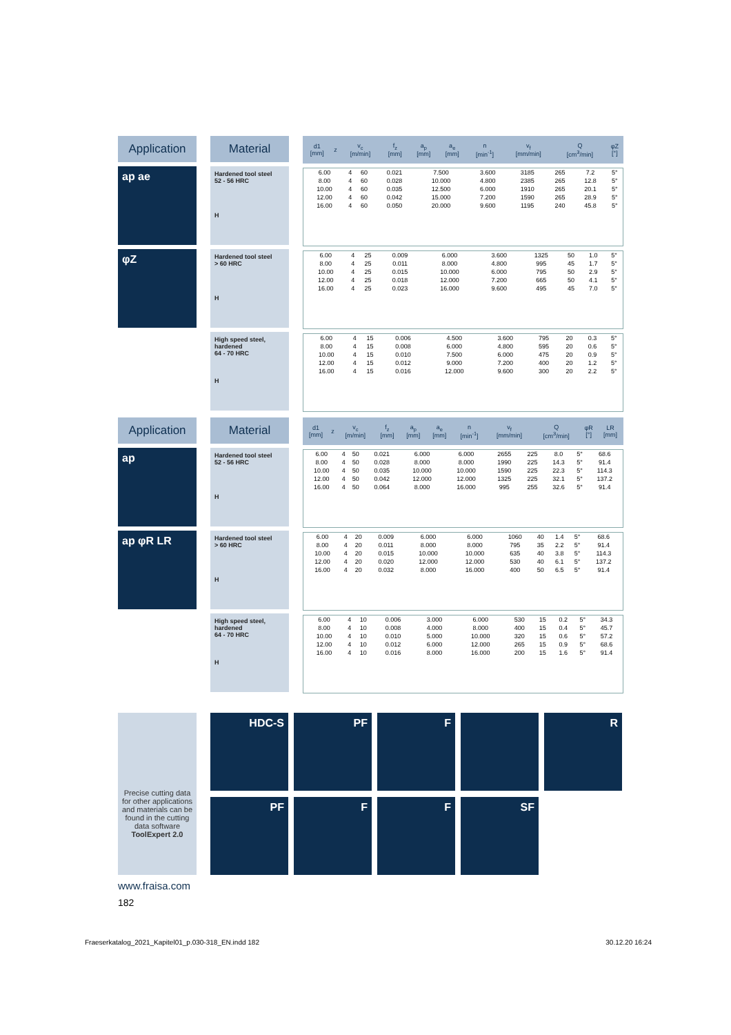Application
ap ae
φZ
Material
Hardened tool steel
52 - 56 HRC
H
Hardened tool steel
> 60 HRC
H
High speed steel, hardened
64 - 70 HRC
H
| d1 [mm] | z | v<sub>c</sub> [m/min] | f<sub>z</sub> [mm] | a<sub>p</sub> [mm] | a<sub>e</sub> [mm] | n [min<sup>-1</sup>] | v<sub>f</sub> [mm/min] | Q [cm<sup>3</sup>/min] | φZ [°] |
| --- | --- | --- | --- | --- | --- | --- | --- | --- | --- |
| 6.00 | 4 | 60 | 0.021 | 7.500 | 3.600 | 3185 | 265 | 7.2 | 5° |
| 8.00 | 4 | 60 | 0.028 | 10.000 | 4.800 | 2385 | 265 | 12.8 | 5° |
| 10.00 | 4 | 60 | 0.035 | 12.500 | 6.000 | 1910 | 265 | 20.1 | 5° |
| 12.00 | 4 | 60 | 0.042 | 15.000 | 7.200 | 1590 | 265 | 28.9 | 5° |
| 16.00 | 4 | 60 | 0.050 | 20.000 | 9.600 | 1195 | 240 | 45.8 | 5° |
| 6.00 | 4 | 25 | 0.009 | 6.000 | 3.600 | 1325 | 50 | 1.0 | 5° |
| 8.00 | 4 | 25 | 0.011 | 8.000 | 4.800 | 995 | 45 | 1.7 | 5° |
| 10.00 | 4 | 25 | 0.015 | 10.000 | 6.000 | 795 | 50 | 2.9 | 5° |
| 12.00 | 4 | 25 | 0.018 | 12.000 | 7.200 | 665 | 50 | 4.1 | 5° |
| 16.00 | 4 | 25 | 0.023 | 16.000 | 9.600 | 495 | 45 | 7.0 | 5° |
| 6.00 | 4 | 15 | 0.006 | 4.500 | 3.600 | 795 | 20 | 0.3 | 5° |
| 8.00 | 4 | 15 | 0.008 | 6.000 | 4.800 | 595 | 20 | 0.6 | 5° |
| 10.00 | 4 | 15 | 0.010 | 7.500 | 6.000 | 475 | 20 | 0.9 | 5° |
| 12.00 | 4 | 15 | 0.012 | 9.000 | 7.200 | 400 | 20 | 1.2 | 5° |
| 16.00 | 4 | 15 | 0.016 | 12.000 | 9.600 | 300 | 20 | 2.2 | 5° |
Application
ap
ap φR LR
Material
Hardened tool steel
52 - 56 HRC
H
Hardened tool steel
> 60 HRC
H
High speed steel, hardened
64 - 70 HRC
H
| d1 [mm] | z | v<sub>c</sub> [m/min] | f<sub>z</sub> [mm] | a<sub>p</sub> [mm] | a<sub>e</sub> [mm] | n [min<sup>-1</sup>] | v<sub>f</sub> [mm/min] | Q [cm<sup>3</sup>/min] | φR [°] | LR [mm] |
| --- | --- | --- | --- | --- | --- | --- | --- | --- | --- | --- |
| 6.00 | 4 | 50 | 0.021 | 6.000 | 6.000 | 2655 | 225 | 8.0 | 5° | 68.6 |
| 8.00 | 4 | 50 | 0.028 | 8.000 | 8.000 | 1990 | 225 | 14.3 | 5° | 91.4 |
| 10.00 | 4 | 50 | 0.035 | 10.000 | 10.000 | 1590 | 225 | 22.3 | 5° | 114.3 |
| 12.00 | 4 | 50 | 0.042 | 12.000 | 12.000 | 1325 | 225 | 32.1 | 5° | 137.2 |
| 16.00 | 4 | 50 | 0.064 | 8.000 | 16.000 | 995 | 255 | 32.6 | 5° | 91.4 |
| 6.00 | 4 | 20 | 0.009 | 6.000 | 6.000 | 1060 | 40 | 1.4 | 5° | 68.6 |
| 8.00 | 4 | 20 | 0.011 | 8.000 | 8.000 | 795 | 35 | 2.2 | 5° | 91.4 |
| 10.00 | 4 | 20 | 0.015 | 10.000 | 10.000 | 635 | 40 | 3.8 | 5° | 114.3 |
| 12.00 | 4 | 20 | 0.020 | 12.000 | 12.000 | 530 | 40 | 6.1 | 5° | 137.2 |
| 16.00 | 4 | 20 | 0.032 | 8.000 | 16.000 | 400 | 50 | 6.5 | 5° | 91.4 |
| 6.00 | 4 | 10 | 0.006 | 3.000 | 6.000 | 530 | 15 | 0.2 | 5° | 34.3 |
| 8.00 | 4 | 10 | 0.008 | 4.000 | 8.000 | 400 | 15 | 0.4 | 5° | 45.7 |
| 10.00 | 4 | 10 | 0.010 | 5.000 | 10.000 | 320 | 15 | 0.6 | 5° | 57.2 |
| 12.00 | 4 | 10 | 0.012 | 6.000 | 12.000 | 265 | 15 | 0.9 | 5° | 68.6 |
| 16.00 | 4 | 10 | 0.016 | 8.000 | 16.000 | 200 | 15 | 1.6 | 5° | 91.4 |
Precise cutting data for other applications and materials can be found in the cutting data software ToolExpert 2.0
HDC-S
PF
F
R
PF
F
F
SF
www.fraisa.com
182
Fraeserkatalog_2021_Kapitel01_p.030-318_EN.indd 182 30.12.20 16:24